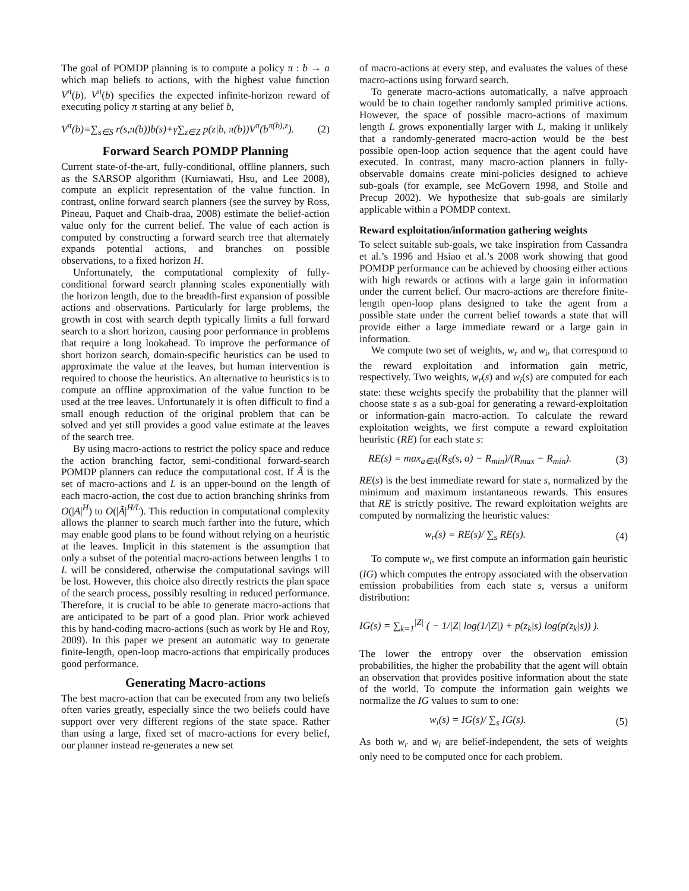The goal of POMDP planning is to compute a policy π : b → a which map beliefs to actions, with the highest value function V<sup>π</sup>(b). V<sup>π</sup>(b) specifies the expected infinite-horizon reward of executing policy π starting at any belief b,
V<sup>π</sup>(b)=∑<sub>s∈S</sub> r(s,π(b))b(s)+γ∑<sub>z∈Z</sub> p(z|b, π(b))V<sup>π</sup>(b<sup>π(b),z</sup>). (2)
Forward Search POMDP Planning
Current state-of-the-art, fully-conditional, offline planners, such as the SARSOP algorithm (Kurniawati, Hsu, and Lee 2008), compute an explicit representation of the value function. In contrast, online forward search planners (see the survey by Ross, Pineau, Paquet and Chaib-draa, 2008) estimate the belief-action value only for the current belief. The value of each action is computed by constructing a forward search tree that alternately expands potential actions, and branches on possible observations, to a fixed horizon H.
Unfortunately, the computational complexity of fully-conditional forward search planning scales exponentially with the horizon length, due to the breadth-first expansion of possible actions and observations. Particularly for large problems, the growth in cost with search depth typically limits a full forward search to a short horizon, causing poor performance in problems that require a long lookahead. To improve the performance of short horizon search, domain-specific heuristics can be used to approximate the value at the leaves, but human intervention is required to choose the heuristics. An alternative to heuristics is to compute an offline approximation of the value function to be used at the tree leaves. Unfortunately it is often difficult to find a small enough reduction of the original problem that can be solved and yet still provides a good value estimate at the leaves of the search tree.
By using macro-actions to restrict the policy space and reduce the action branching factor, semi-conditional forward-search POMDP planners can reduce the computational cost. If Ã is the set of macro-actions and L is an upper-bound on the length of each macro-action, the cost due to action branching shrinks from O(|A|<sup>H</sup>) to O(|Ã|<sup>H/L</sup>). This reduction in computational complexity allows the planner to search much farther into the future, which may enable good plans to be found without relying on a heuristic at the leaves. Implicit in this statement is the assumption that only a subset of the potential macro-actions between lengths 1 to L will be considered, otherwise the computational savings will be lost. However, this choice also directly restricts the plan space of the search process, possibly resulting in reduced performance. Therefore, it is crucial to be able to generate macro-actions that are anticipated to be part of a good plan. Prior work achieved this by hand-coding macro-actions (such as work by He and Roy, 2009). In this paper we present an automatic way to generate finite-length, open-loop macro-actions that empirically produces good performance.
Generating Macro-actions
The best macro-action that can be executed from any two beliefs often varies greatly, especially since the two beliefs could have support over very different regions of the state space. Rather than using a large, fixed set of macro-actions for every belief, our planner instead re-generates a new set
of macro-actions at every step, and evaluates the values of these macro-actions using forward search.
To generate macro-actions automatically, a naïve approach would be to chain together randomly sampled primitive actions. However, the space of possible macro-actions of maximum length L grows exponentially larger with L, making it unlikely that a randomly-generated macro-action would be the best possible open-loop action sequence that the agent could have executed. In contrast, many macro-action planners in fully-observable domains create mini-policies designed to achieve sub-goals (for example, see McGovern 1998, and Stolle and Precup 2002). We hypothesize that sub-goals are similarly applicable within a POMDP context.
Reward exploitation/information gathering weights
To select suitable sub-goals, we take inspiration from Cassandra et al.’s 1996 and Hsiao et al.’s 2008 work showing that good POMDP performance can be achieved by choosing either actions with high rewards or actions with a large gain in information under the current belief. Our macro-actions are therefore finite-length open-loop plans designed to take the agent from a possible state under the current belief towards a state that will provide either a large immediate reward or a large gain in information.
We compute two set of weights, w<sub>r</sub> and w<sub>i</sub>, that correspond to the reward exploitation and information gain metric, respectively. Two weights, w<sub>r</sub>(s) and w<sub>i</sub>(s) are computed for each state: these weights specify the probability that the planner will choose state s as a sub-goal for generating a reward-exploitation or information-gain macro-action. To calculate the reward exploitation weights, we first compute a reward exploitation heuristic (RE) for each state s:
RE(s) = max<sub>a∈A</sub>(R<sub>S</sub>(s, a) − R<sub>min</sub>)/(R<sub>max</sub> − R<sub>min</sub>). (3)
RE(s) is the best immediate reward for state s, normalized by the minimum and maximum instantaneous rewards. This ensures that RE is strictly positive. The reward exploitation weights are computed by normalizing the heuristic values:
w<sub>r</sub>(s) = RE(s)/ ∑<sub>s</sub> RE(s). (4)
To compute w<sub>i</sub>, we first compute an information gain heuristic (IG) which computes the entropy associated with the observation emission probabilities from each state s, versus a uniform distribution:
IG(s) = ∑<sub>k=1</sub><sup>|Z|</sup> ( − 1/|Z| log(1/|Z|) + p(z<sub>k</sub>|s) log(p(z<sub>k</sub>|s)) ).
The lower the entropy over the observation emission probabilities, the higher the probability that the agent will obtain an observation that provides positive information about the state of the world. To compute the information gain weights we normalize the IG values to sum to one:
w<sub>i</sub>(s) = IG(s)/ ∑<sub>s</sub> IG(s). (5)
As both w<sub>r</sub> and w<sub>i</sub> are belief-independent, the sets of weights only need to be computed once for each problem.